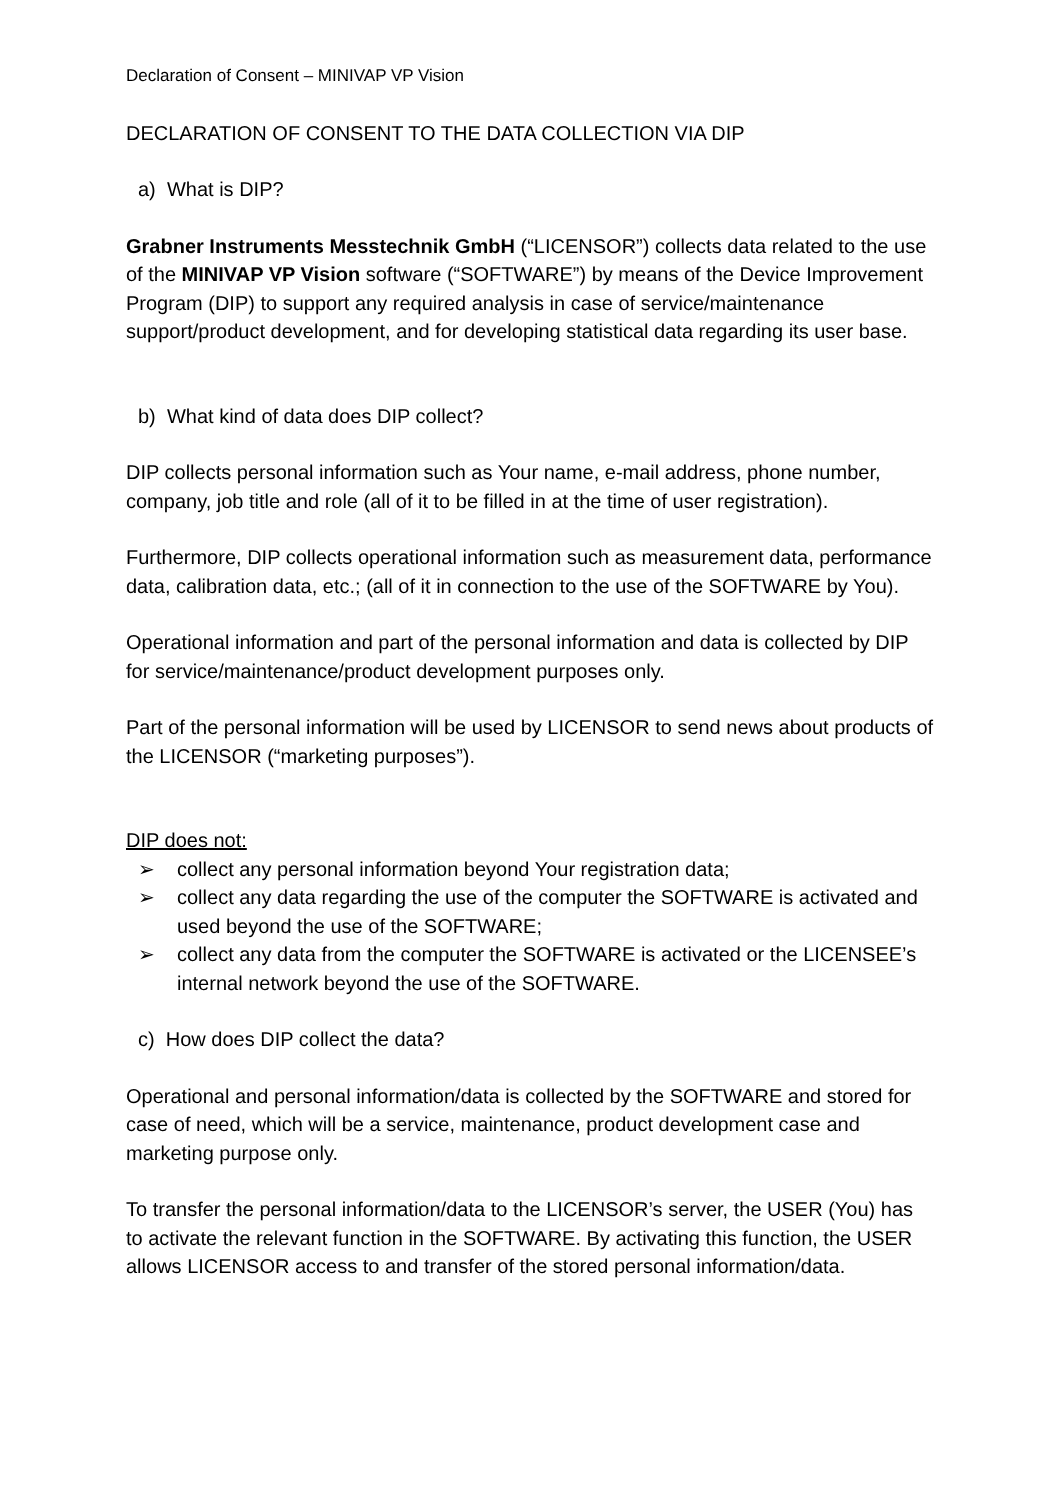Declaration of Consent – MINIVAP VP Vision
DECLARATION OF CONSENT TO THE DATA COLLECTION VIA DIP
a) What is DIP?
Grabner Instruments Messtechnik GmbH (“LICENSOR”) collects data related to the use of the MINIVAP VP Vision software (“SOFTWARE”) by means of the Device Improvement Program (DIP) to support any required analysis in case of service/maintenance support/product development, and for developing statistical data regarding its user base.
b) What kind of data does DIP collect?
DIP collects personal information such as Your name, e-mail address, phone number, company, job title and role (all of it to be filled in at the time of user registration).
Furthermore, DIP collects operational information such as measurement data, performance data, calibration data, etc.; (all of it in connection to the use of the SOFTWARE by You).
Operational information and part of the personal information and data is collected by DIP for service/maintenance/product development purposes only.
Part of the personal information will be used by LICENSOR to send news about products of the LICENSOR (“marketing purposes”).
DIP does not:
➢ collect any personal information beyond Your registration data;
➢ collect any data regarding the use of the computer the SOFTWARE is activated and used beyond the use of the SOFTWARE;
➢ collect any data from the computer the SOFTWARE is activated or the LICENSEE’s internal network beyond the use of the SOFTWARE.
c) How does DIP collect the data?
Operational and personal information/data is collected by the SOFTWARE and stored for case of need, which will be a service, maintenance, product development case and marketing purpose only.
To transfer the personal information/data to the LICENSOR’s server, the USER (You) has to activate the relevant function in the SOFTWARE. By activating this function, the USER allows LICENSOR access to and transfer of the stored personal information/data.